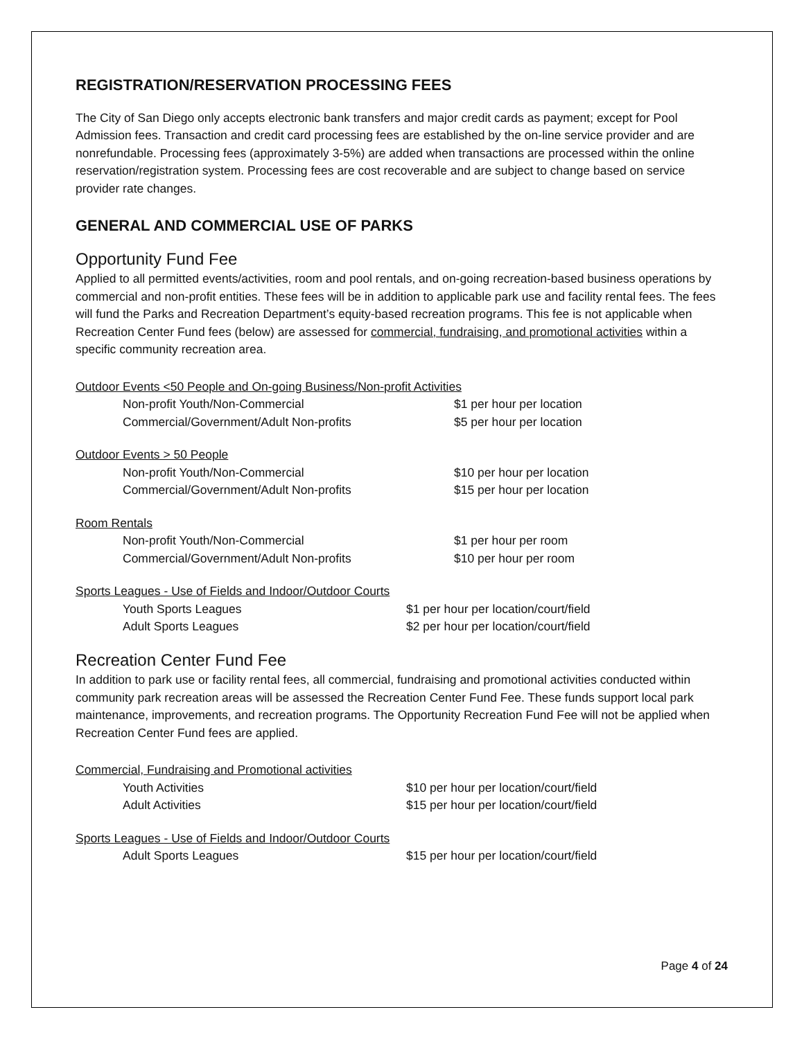REGISTRATION/RESERVATION PROCESSING FEES
The City of San Diego only accepts electronic bank transfers and major credit cards as payment; except for Pool Admission fees. Transaction and credit card processing fees are established by the on-line service provider and are nonrefundable. Processing fees (approximately 3-5%) are added when transactions are processed within the online reservation/registration system. Processing fees are cost recoverable and are subject to change based on service provider rate changes.
GENERAL AND COMMERCIAL USE OF PARKS
Opportunity Fund Fee
Applied to all permitted events/activities, room and pool rentals, and on-going recreation-based business operations by commercial and non-profit entities. These fees will be in addition to applicable park use and facility rental fees. The fees will fund the Parks and Recreation Department’s equity-based recreation programs. This fee is not applicable when Recreation Center Fund fees (below) are assessed for commercial, fundraising, and promotional activities within a specific community recreation area.
| Outdoor Events <50 People and On-going Business/Non-profit Activities | |
| Non-profit Youth/Non-Commercial | $1 per hour per location |
| Commercial/Government/Adult Non-profits | $5 per hour per location |
| Outdoor Events > 50 People | |
| Non-profit Youth/Non-Commercial | $10 per hour per location |
| Commercial/Government/Adult Non-profits | $15 per hour per location |
| Room Rentals | |
| Non-profit Youth/Non-Commercial | $1 per hour per room |
| Commercial/Government/Adult Non-profits | $10 per hour per room |
| Sports Leagues - Use of Fields and Indoor/Outdoor Courts | |
| Youth Sports Leagues | $1 per hour per location/court/field |
| Adult Sports Leagues | $2 per hour per location/court/field |
Recreation Center Fund Fee
In addition to park use or facility rental fees, all commercial, fundraising and promotional activities conducted within community park recreation areas will be assessed the Recreation Center Fund Fee. These funds support local park maintenance, improvements, and recreation programs. The Opportunity Recreation Fund Fee will not be applied when Recreation Center Fund fees are applied.
| Commercial, Fundraising and Promotional activities | |
| Youth Activities | $10 per hour per location/court/field |
| Adult Activities | $15 per hour per location/court/field |
| Sports Leagues - Use of Fields and Indoor/Outdoor Courts | |
| Adult Sports Leagues | $15 per hour per location/court/field |
Page 4 of 24